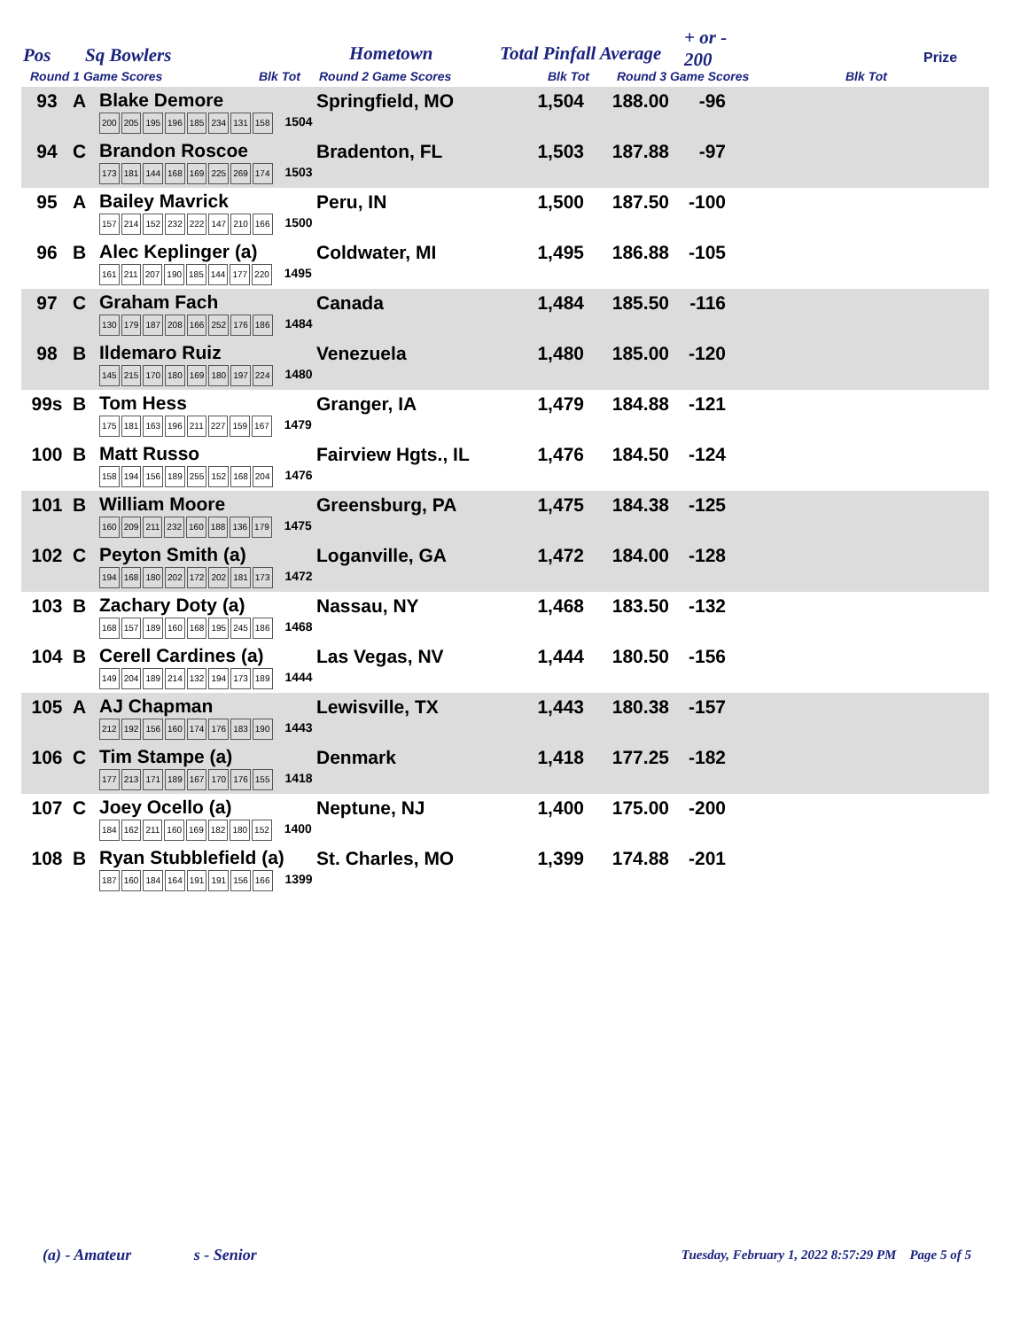Pos Sq Bowlers Hometown Total Pinfall Average
+ or -
200 Prize
Round 1 Game Scores Blk Tot Round 2 Game Scores Blk Tot Round 3 Game Scores Blk Tot
| 93 | A | Blake Demore 200 205 195 196 185 234 131 158 1504 | Springfield, MO | 1,504 | 188.00 | -96 | |
| 94 | C | Brandon Roscoe 173 181 144 168 169 225 269 174 1503 | Bradenton, FL | 1,503 | 187.88 | -97 | |
| 95 | A | Bailey Mavrick 157 214 152 232 222 147 210 166 1500 | Peru, IN | 1,500 | 187.50 | -100 | |
| 96 | B | Alec Keplinger (a) 161 211 207 190 185 144 177 220 1495 | Coldwater, MI | 1,495 | 186.88 | -105 | |
| 97 | C | Graham Fach 130 179 187 208 166 252 176 186 1484 | Canada | 1,484 | 185.50 | -116 | |
| 98 | B | Ildemaro Ruiz 145 215 170 180 169 180 197 224 1480 | Venezuela | 1,480 | 185.00 | -120 | |
| 99s | B | Tom Hess 175 181 163 196 211 227 159 167 1479 | Granger, IA | 1,479 | 184.88 | -121 | |
| 100 | B | Matt Russo 158 194 156 189 255 152 168 204 1476 | Fairview Hgts., IL | 1,476 | 184.50 | -124 | |
| 101 | B | William Moore 160 209 211 232 160 188 136 179 1475 | Greensburg, PA | 1,475 | 184.38 | -125 | |
| 102 | C | Peyton Smith (a) 194 168 180 202 172 202 181 173 1472 | Loganville, GA | 1,472 | 184.00 | -128 | |
| 103 | B | Zachary Doty (a) 168 157 189 160 168 195 245 186 1468 | Nassau, NY | 1,468 | 183.50 | -132 | |
| 104 | B | Cerell Cardines (a) 149 204 189 214 132 194 173 189 1444 | Las Vegas, NV | 1,444 | 180.50 | -156 | |
| 105 | A | AJ Chapman 212 192 156 160 174 176 183 190 1443 | Lewisville, TX | 1,443 | 180.38 | -157 | |
| 106 | C | Tim Stampe (a) 177 213 171 189 167 170 176 155 1418 | Denmark | 1,418 | 177.25 | -182 | |
| 107 | C | Joey Ocello (a) 184 162 211 160 169 182 180 152 1400 | Neptune, NJ | 1,400 | 175.00 | -200 | |
| 108 | B | Ryan Stubblefield (a) 187 160 184 164 191 191 156 166 1399 | St. Charles, MO | 1,399 | 174.88 | -201 | |
(a) - Amateur s - Senior Tuesday, February 1, 2022 8:57:29 PM Page 5 of 5